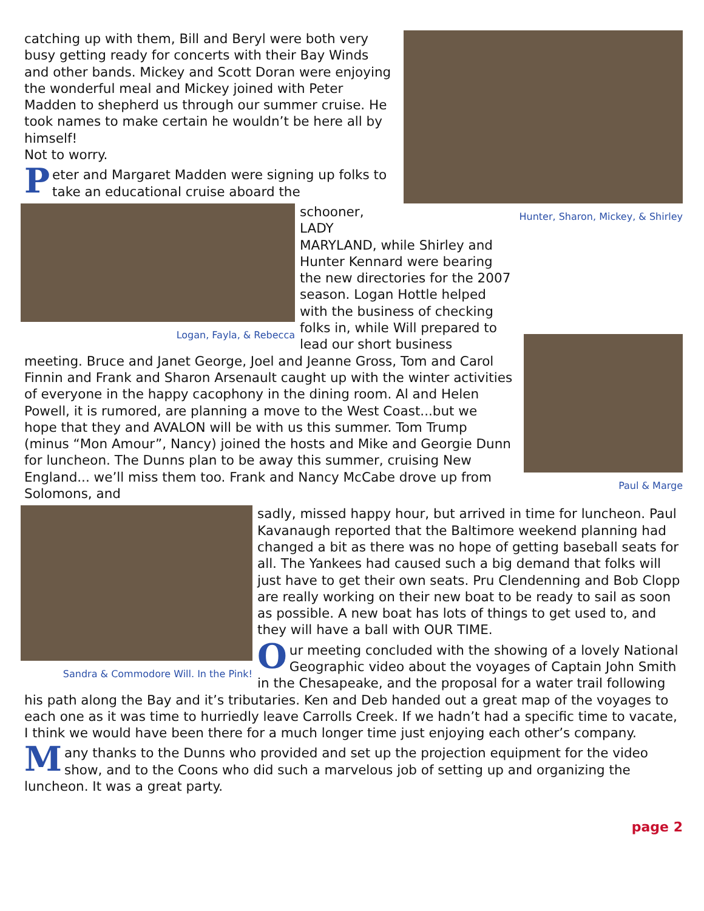Hunter, Sharon, Mickey, & Shirley
catching up with them, Bill and Beryl were both very busy getting ready for concerts with their Bay Winds and other bands. Mickey and Scott Doran were enjoying the wonderful meal and Mickey joined with Peter Madden to shepherd us through our summer cruise. He took names to make certain he wouldn’t be here all by himself!
Not to worry.
Peter and Margaret Madden were signing up folks to take an educational cruise aboard the
Logan, Fayla, & Rebecca
Paul & Marge
schooner, LADY MARYLAND, while Shirley and Hunter Kennard were bearing the new directories for the 2007 season. Logan Hottle helped with the business of checking folks in, while Will prepared to lead our short business meeting. Bruce and Janet George, Joel and Jeanne Gross, Tom and Carol Finnin and Frank and Sharon Arsenault caught up with the winter activities of everyone in the happy cacophony in the dining room. Al and Helen Powell, it is rumored, are planning a move to the West Coast...but we hope that they and AVALON will be with us this summer. Tom Trump (minus “Mon Amour”, Nancy) joined the hosts and Mike and Georgie Dunn for luncheon. The Dunns plan to be away this summer, cruising New England... we’ll miss them too. Frank and Nancy McCabe drove up from Solomons, and
Sandra & Commodore Will. In the Pink!
sadly, missed happy hour, but arrived in time for luncheon. Paul Kavanaugh reported that the Baltimore weekend planning had changed a bit as there was no hope of getting baseball seats for all. The Yankees had caused such a big demand that folks will just have to get their own seats. Pru Clendenning and Bob Clopp are really working on their new boat to be ready to sail as soon as possible. A new boat has lots of things to get used to, and they will have a ball with OUR TIME.
Our meeting concluded with the showing of a lovely National Geographic video about the voyages of Captain John Smith in the Chesapeake, and the proposal for a water trail following his path along the Bay and it’s tributaries. Ken and Deb handed out a great map of the voyages to each one as it was time to hurriedly leave Carrolls Creek. If we hadn’t had a specific time to vacate, I think we would have been there for a much longer time just enjoying each other’s company.
Many thanks to the Dunns who provided and set up the projection equipment for the video show, and to the Coons who did such a marvelous job of setting up and organizing the luncheon. It was a great party.
page 2